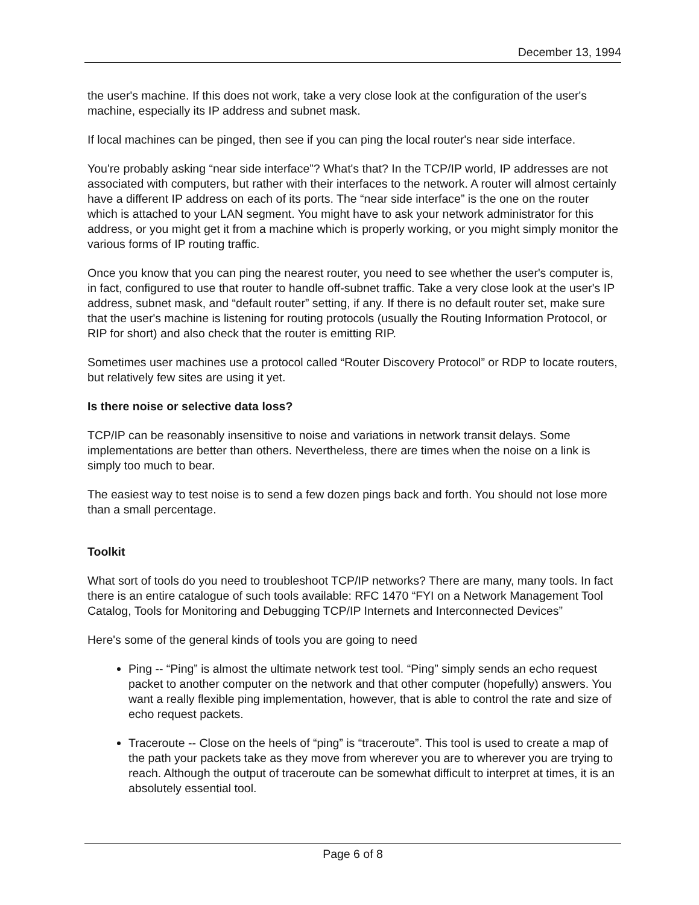December 13, 1994
the user's machine. If this does not work, take a very close look at the configuration of the user's machine, especially its IP address and subnet mask.
If local machines can be pinged, then see if you can ping the local router's near side interface.
You're probably asking “near side interface”? What's that? In the TCP/IP world, IP addresses are not associated with computers, but rather with their interfaces to the network. A router will almost certainly have a different IP address on each of its ports. The “near side interface” is the one on the router which is attached to your LAN segment. You might have to ask your network administrator for this address, or you might get it from a machine which is properly working, or you might simply monitor the various forms of IP routing traffic.
Once you know that you can ping the nearest router, you need to see whether the user's computer is, in fact, configured to use that router to handle off-subnet traffic. Take a very close look at the user's IP address, subnet mask, and “default router” setting, if any. If there is no default router set, make sure that the user's machine is listening for routing protocols (usually the Routing Information Protocol, or RIP for short) and also check that the router is emitting RIP.
Sometimes user machines use a protocol called “Router Discovery Protocol” or RDP to locate routers, but relatively few sites are using it yet.
Is there noise or selective data loss?
TCP/IP can be reasonably insensitive to noise and variations in network transit delays. Some implementations are better than others. Nevertheless, there are times when the noise on a link is simply too much to bear.
The easiest way to test noise is to send a few dozen pings back and forth. You should not lose more than a small percentage.
Toolkit
What sort of tools do you need to troubleshoot TCP/IP networks? There are many, many tools. In fact there is an entire catalogue of such tools available: RFC 1470 “FYI on a Network Management Tool Catalog, Tools for Monitoring and Debugging TCP/IP Internets and Interconnected Devices”
Here's some of the general kinds of tools you are going to need
Ping -- “Ping” is almost the ultimate network test tool. “Ping” simply sends an echo request packet to another computer on the network and that other computer (hopefully) answers. You want a really flexible ping implementation, however, that is able to control the rate and size of echo request packets.
Traceroute -- Close on the heels of “ping” is “traceroute”. This tool is used to create a map of the path your packets take as they move from wherever you are to wherever you are trying to reach. Although the output of traceroute can be somewhat difficult to interpret at times, it is an absolutely essential tool.
Page 6 of 8